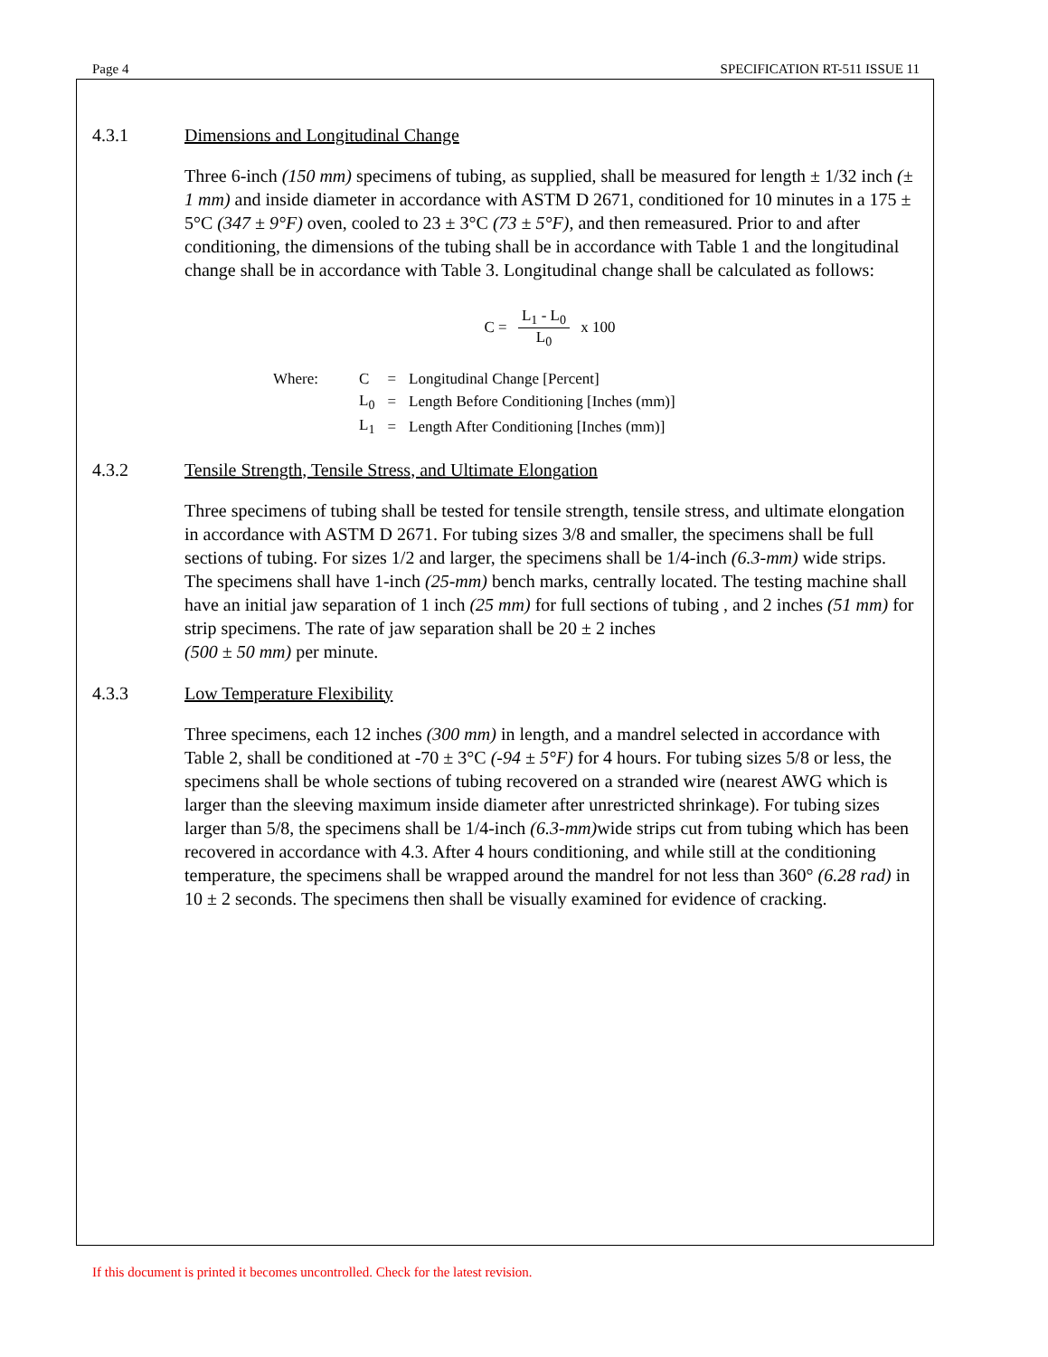Page 4 SPECIFICATION RT-511 ISSUE 11
4.3.1 Dimensions and Longitudinal Change
Three 6-inch (150 mm) specimens of tubing, as supplied, shall be measured for length ± 1/32 inch (± 1 mm) and inside diameter in accordance with ASTM D 2671, conditioned for 10 minutes in a 175 ± 5°C (347 ± 9°F) oven, cooled to 23 ± 3°C (73 ± 5°F), and then remeasured. Prior to and after conditioning, the dimensions of the tubing shall be in accordance with Table 1 and the longitudinal change shall be in accordance with Table 3. Longitudinal change shall be calculated as follows:
C = L<sub>1</sub> - L<sub>0</sub> L<sub>0</sub> x 100
| Where: | C | = | Longitudinal Change [Percent] |
| | L<sub>0</sub> | = | Length Before Conditioning [Inches (mm)] |
| | L<sub>1</sub> | = | Length After Conditioning [Inches (mm)] |
4.3.2 Tensile Strength, Tensile Stress, and Ultimate Elongation
Three specimens of tubing shall be tested for tensile strength, tensile stress, and ultimate elongation in accordance with ASTM D 2671. For tubing sizes 3/8 and smaller, the specimens shall be full sections of tubing. For sizes 1/2 and larger, the specimens shall be 1/4-inch (6.3-mm) wide strips. The specimens shall have 1-inch (25-mm) bench marks, centrally located. The testing machine shall have an initial jaw separation of 1 inch (25 mm) for full sections of tubing , and 2 inches (51 mm) for strip specimens. The rate of jaw separation shall be 20 ± 2 inches
(500 ± 50 mm) per minute.
4.3.3 Low Temperature Flexibility
Three specimens, each 12 inches (300 mm) in length, and a mandrel selected in accordance with Table 2, shall be conditioned at -70 ± 3°C (-94 ± 5°F) for 4 hours. For tubing sizes 5/8 or less, the specimens shall be whole sections of tubing recovered on a stranded wire (nearest AWG which is larger than the sleeving maximum inside diameter after unrestricted shrinkage). For tubing sizes larger than 5/8, the specimens shall be 1/4-inch (6.3-mm) wide strips cut from tubing which has been recovered in accordance with 4.3. After 4 hours conditioning, and while still at the conditioning temperature, the specimens shall be wrapped around the mandrel for not less than 360° (6.28 rad) in 10 ± 2 seconds. The specimens then shall be visually examined for evidence of cracking.
If this document is printed it becomes uncontrolled. Check for the latest revision.